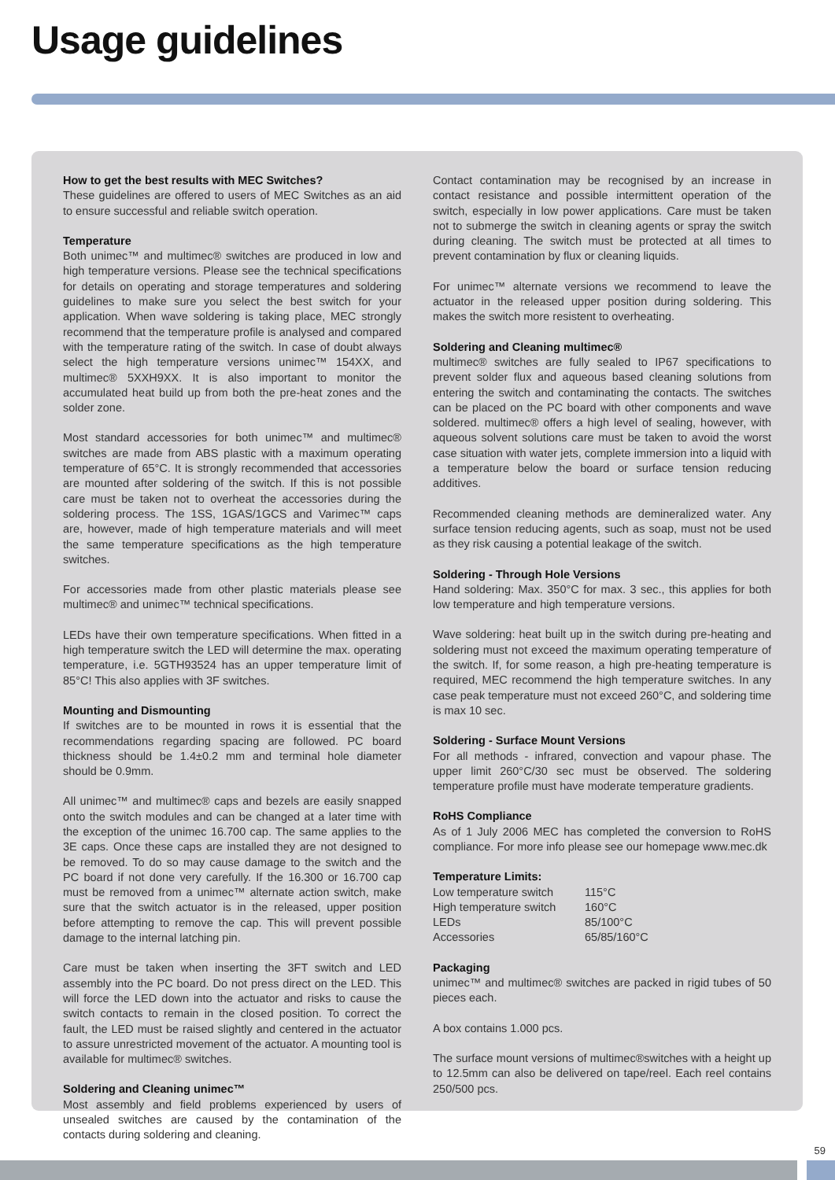Usage guidelines
How to get the best results with MEC Switches?
These guidelines are offered to users of MEC Switches as an aid to ensure successful and reliable switch operation.
Temperature
Both unimec™ and multimec® switches are produced in low and high temperature versions. Please see the technical specifications for details on operating and storage temperatures and soldering guidelines to make sure you select the best switch for your application. When wave soldering is taking place, MEC strongly recommend that the temperature profile is analysed and compared with the temperature rating of the switch. In case of doubt always select the high temperature versions unimec™ 154XX, and multimec® 5XXH9XX. It is also important to monitor the accumulated heat build up from both the pre-heat zones and the solder zone.
Most standard accessories for both unimec™ and multimec® switches are made from ABS plastic with a maximum operating temperature of 65°C. It is strongly recommended that accessories are mounted after soldering of the switch. If this is not possible care must be taken not to overheat the accessories during the soldering process. The 1SS, 1GAS/1GCS and Varimec™ caps are, however, made of high temperature materials and will meet the same temperature specifications as the high temperature switches.
For accessories made from other plastic materials please see multimec® and unimec™ technical specifications.
LEDs have their own temperature specifications. When fitted in a high temperature switch the LED will determine the max. operating temperature, i.e. 5GTH93524 has an upper temperature limit of 85°C! This also applies with 3F switches.
Mounting and Dismounting
If switches are to be mounted in rows it is essential that the recommendations regarding spacing are followed. PC board thickness should be 1.4±0.2 mm and terminal hole diameter should be 0.9mm.
All unimec™ and multimec® caps and bezels are easily snapped onto the switch modules and can be changed at a later time with the exception of the unimec 16.700 cap. The same applies to the 3E caps. Once these caps are installed they are not designed to be removed. To do so may cause damage to the switch and the PC board if not done very carefully. If the 16.300 or 16.700 cap must be removed from a unimec™ alternate action switch, make sure that the switch actuator is in the released, upper position before attempting to remove the cap. This will prevent possible damage to the internal latching pin.
Care must be taken when inserting the 3FT switch and LED assembly into the PC board. Do not press direct on the LED. This will force the LED down into the actuator and risks to cause the switch contacts to remain in the closed position. To correct the fault, the LED must be raised slightly and centered in the actuator to assure unrestricted movement of the actuator. A mounting tool is available for multimec® switches.
Soldering and Cleaning unimec™
Most assembly and field problems experienced by users of unsealed switches are caused by the contamination of the contacts during soldering and cleaning.
Contact contamination may be recognised by an increase in contact resistance and possible intermittent operation of the switch, especially in low power applications. Care must be taken not to submerge the switch in cleaning agents or spray the switch during cleaning. The switch must be protected at all times to prevent contamination by flux or cleaning liquids.
For unimec™ alternate versions we recommend to leave the actuator in the released upper position during soldering. This makes the switch more resistent to overheating.
Soldering and Cleaning multimec®
multimec® switches are fully sealed to IP67 specifications to prevent solder flux and aqueous based cleaning solutions from entering the switch and contaminating the contacts. The switches can be placed on the PC board with other components and wave soldered. multimec® offers a high level of sealing, however, with aqueous solvent solutions care must be taken to avoid the worst case situation with water jets, complete immersion into a liquid with a temperature below the board or surface tension reducing additives.
Recommended cleaning methods are demineralized water. Any surface tension reducing agents, such as soap, must not be used as they risk causing a potential leakage of the switch.
Soldering - Through Hole Versions
Hand soldering: Max. 350°C for max. 3 sec., this applies for both low temperature and high temperature versions.
Wave soldering: heat built up in the switch during pre-heating and soldering must not exceed the maximum operating temperature of the switch. If, for some reason, a high pre-heating temperature is required, MEC recommend the high temperature switches. In any case peak temperature must not exceed 260°C, and soldering time is max 10 sec.
Soldering - Surface Mount Versions
For all methods - infrared, convection and vapour phase. The upper limit 260°C/30 sec must be observed. The soldering temperature profile must have moderate temperature gradients.
RoHS Compliance
As of 1 July 2006 MEC has completed the conversion to RoHS compliance. For more info please see our homepage www.mec.dk
Temperature Limits:
| Low temperature switch | 115°C |
| High temperature switch | 160°C |
| LEDs | 85/100°C |
| Accessories | 65/85/160°C |
Packaging
unimec™ and multimec® switches are packed in rigid tubes of 50 pieces each.
A box contains 1.000 pcs.
The surface mount versions of multimec®switches with a height up to 12.5mm can also be delivered on tape/reel. Each reel contains 250/500 pcs.
59